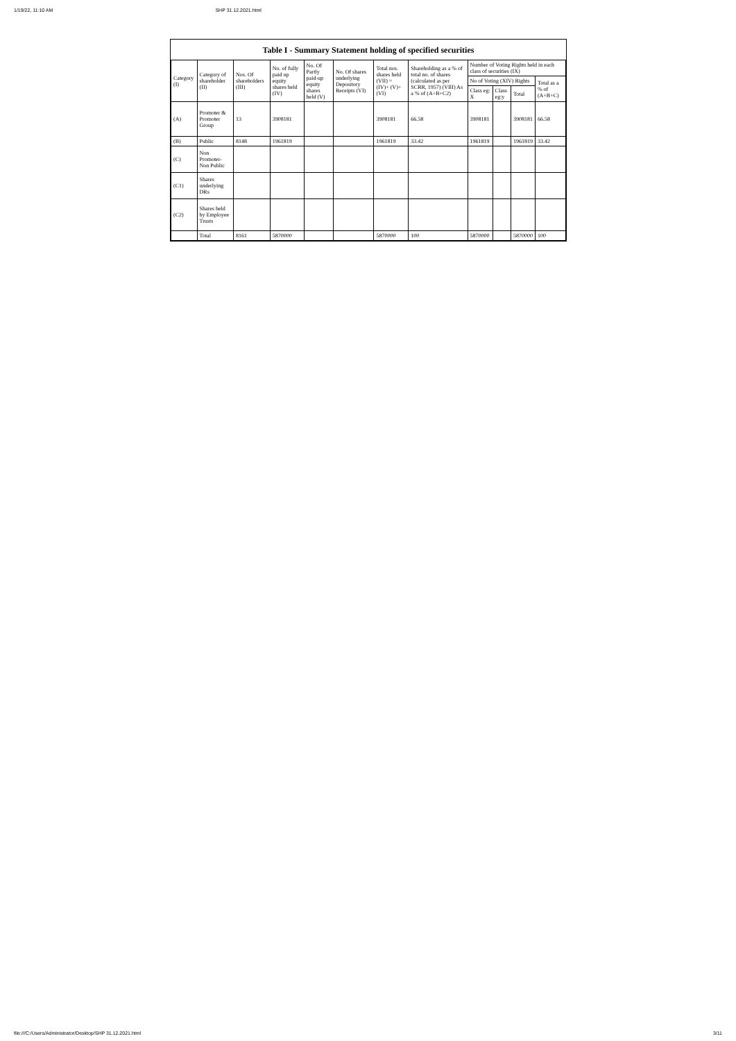1/19/22, 11:10 AM SHP 31.12.2021.html
Table I - Summary Statement holding of specified securities
| Category (I) | Category of shareholder (II) | Nos. Of shareholders (III) | No. of fully paid up equity shares held (IV) | No. Of Partly paid-up equity shares held (V) | No. Of shares underlying Depository Receipts (VI) | Total nos. shares held (VII) = (IV)+ (V)+ (VI) | Shareholding as a % of total no. of shares (calculated as per SCRR, 1957) (VIII) As a % of (A+B+C2) | Number of Voting Rights held in each class of securities (IX) | | | |
| --- | --- | --- | --- | --- | --- | --- | --- | --- | --- | --- | --- |
| | | | | | | | | No of Voting (XIV) Rights | | | Total as a % of (A+B+C) |
| | | | | | | | | Class eg: X | Class eg:y | Total | |
| (A) | Promoter & Promoter Group | 13 | 3908181 | | | 3908181 | 66.58 | 3908181 | | 3908181 | 66.58 |
| (B) | Public | 8148 | 1961819 | | | 1961819 | 33.42 | 1961819 | | 1961819 | 33.42 |
| (C) | Non Promoter- Non Public | | | | | | | | | | |
| (C1) | Shares underlying DRs | | | | | | | | | | |
| (C2) | Shares held by Employee Trusts | | | | | | | | | | |
| | Total | 8161 | 5870000 | | | 5870000 | 100 | 5870000 | | 5870000 | 100 |
file:///C:/Users/Administrator/Desktop/SHP 31.12.2021.html 3/11